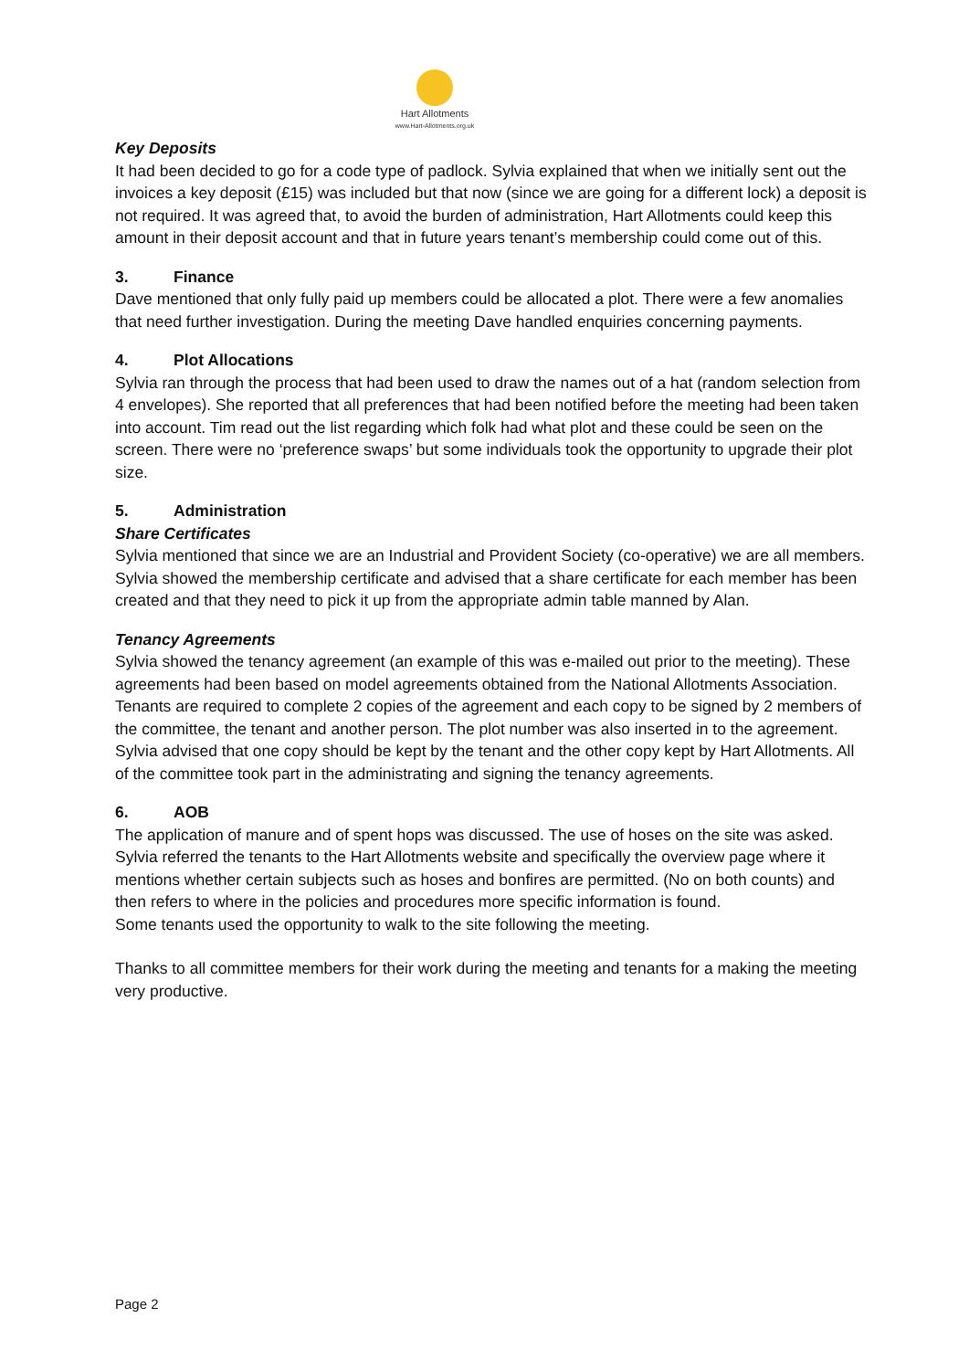Hart Allotments
www.Hart-Allotments.org.uk
Key Deposits
It had been decided to go for a code type of padlock. Sylvia explained that when we initially sent out the invoices a key deposit (£15) was included but that now (since we are going for a different lock) a deposit is not required. It was agreed that, to avoid the burden of administration, Hart Allotments could keep this amount in their deposit account and that in future years tenant’s membership could come out of this.
3. Finance
Dave mentioned that only fully paid up members could be allocated a plot. There were a few anomalies that need further investigation. During the meeting Dave handled enquiries concerning payments.
4. Plot Allocations
Sylvia ran through the process that had been used to draw the names out of a hat (random selection from 4 envelopes). She reported that all preferences that had been notified before the meeting had been taken into account. Tim read out the list regarding which folk had what plot and these could be seen on the screen. There were no ‘preference swaps’ but some individuals took the opportunity to upgrade their plot size.
5. Administration
Share Certificates
Sylvia mentioned that since we are an Industrial and Provident Society (co-operative) we are all members. Sylvia showed the membership certificate and advised that a share certificate for each member has been created and that they need to pick it up from the appropriate admin table manned by Alan.
Tenancy Agreements
Sylvia showed the tenancy agreement (an example of this was e-mailed out prior to the meeting). These agreements had been based on model agreements obtained from the National Allotments Association. Tenants are required to complete 2 copies of the agreement and each copy to be signed by 2 members of the committee, the tenant and another person. The plot number was also inserted in to the agreement. Sylvia advised that one copy should be kept by the tenant and the other copy kept by Hart Allotments. All of the committee took part in the administrating and signing the tenancy agreements.
6. AOB
The application of manure and of spent hops was discussed. The use of hoses on the site was asked. Sylvia referred the tenants to the Hart Allotments website and specifically the overview page where it mentions whether certain subjects such as hoses and bonfires are permitted. (No on both counts) and then refers to where in the policies and procedures more specific information is found.
Some tenants used the opportunity to walk to the site following the meeting.
Thanks to all committee members for their work during the meeting and tenants for a making the meeting very productive.
Page 2